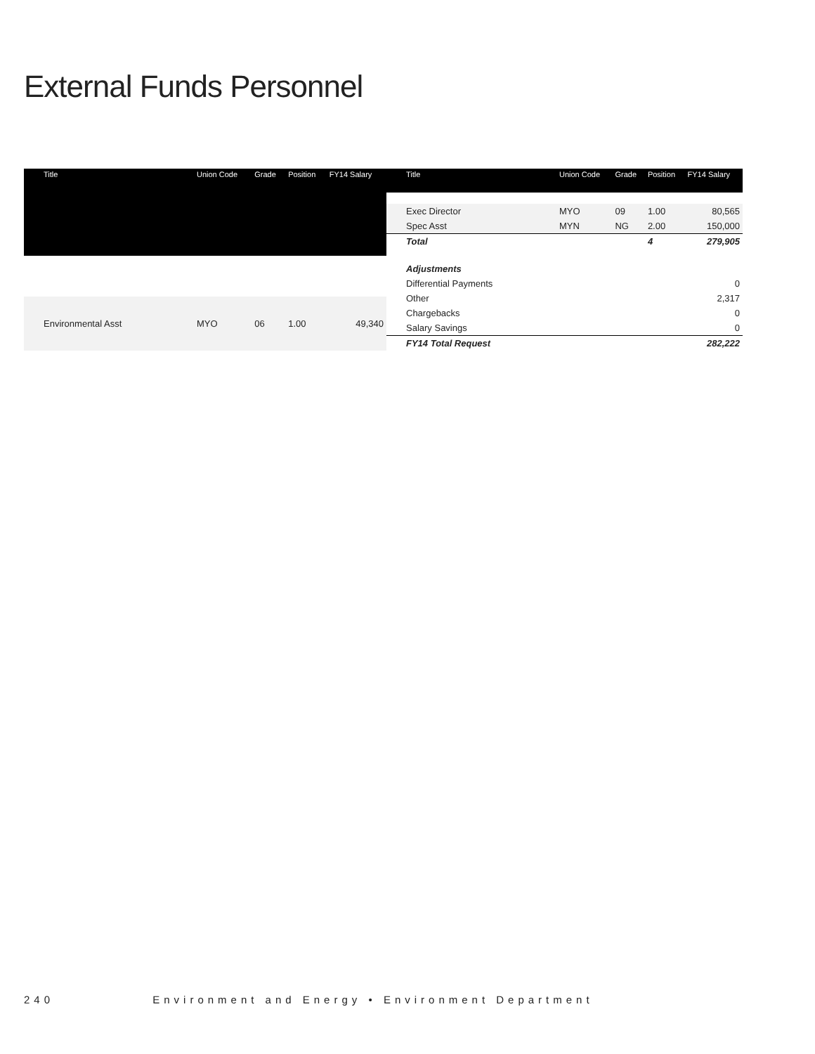External Funds Personnel
| Title | Union Code | Grade | Position | FY14 Salary |
| --- | --- | --- | --- | --- |
| Environmental Asst | MYO | 06 | 1.00 | 49,340 |
| Title | Union Code | Grade | Position | FY14 Salary |
| --- | --- | --- | --- | --- |
| Exec Director | MYO | 09 | 1.00 | 80,565 |
| Spec Asst | MYN | NG | 2.00 | 150,000 |
| Total | | | 4 | 279,905 |
| Adjustments | | | | |
| Differential Payments | | | | 0 |
| Other | | | | 2,317 |
| Chargebacks | | | | 0 |
| Salary Savings | | | | 0 |
| FY14 Total Request | | | | 282,222 |
240 Environment and Energy • Environment Department